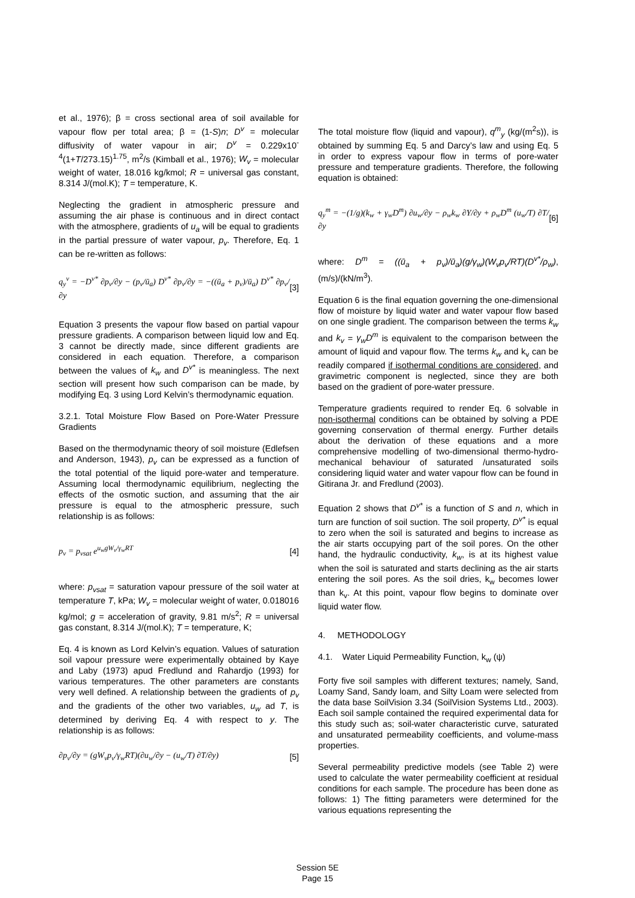et al., 1976); β = cross sectional area of soil available for vapour flow per total area; β = (1-S)n; D<sup>v</sup> = molecular diffusivity of water vapour in air; D<sup>v</sup> = 0.229x10<sup>-4</sup>(1+T/273.15)<sup>1.75</sup>, m<sup>2</sup>/s (Kimball et al., 1976); W<sub>v</sub> = molecular weight of water, 18.016 kg/kmol; R = universal gas constant, 8.314 J/(mol.K); T = temperature, K.
Neglecting the gradient in atmospheric pressure and assuming the air phase is continuous and in direct contact with the atmosphere, gradients of u<sub>a</sub> will be equal to gradients in the partial pressure of water vapour, p<sub>v</sub>. Therefore, Eq. 1 can be re-written as follows:
q<sub>y</sub><sup>v</sup> = −D<sup>v*</sup> ∂p<sub>v</sub>/∂y − (p<sub>v</sub>/ū<sub>a</sub>) D<sup>v*</sup> ∂p<sub>v</sub>/∂y = −((ū<sub>a</sub> + p<sub>v</sub>)/ū<sub>a</sub>) D<sup>v*</sup> ∂p<sub>v</sub>/∂y [3]
Equation 3 presents the vapour flow based on partial vapour pressure gradients. A comparison between liquid low and Eq. 3 cannot be directly made, since different gradients are considered in each equation. Therefore, a comparison between the values of k<sub>w</sub> and D<sup>v*</sup> is meaningless. The next section will present how such comparison can be made, by modifying Eq. 3 using Lord Kelvin’s thermodynamic equation.
3.2.1. Total Moisture Flow Based on Pore-Water Pressure Gradients
Based on the thermodynamic theory of soil moisture (Edlefsen and Anderson, 1943), p<sub>v</sub> can be expressed as a function of the total potential of the liquid pore-water and temperature. Assuming local thermodynamic equilibrium, neglecting the effects of the osmotic suction, and assuming that the air pressure is equal to the atmospheric pressure, such relationship is as follows:
p<sub>v</sub> = p<sub>vsat</sub> e<sup>u<sub>w</sub>gW<sub>v</sub>/γ<sub>w</sub>RT</sup> [4]
where: p<sub>vsat</sub> = saturation vapour pressure of the soil water at temperature T, kPa; W<sub>v</sub> = molecular weight of water, 0.018016 kg/mol; g = acceleration of gravity, 9.81 m/s<sup>2</sup>; R = universal gas constant, 8.314 J/(mol.K); T = temperature, K;
Eq. 4 is known as Lord Kelvin’s equation. Values of saturation soil vapour pressure were experimentally obtained by Kaye and Laby (1973) apud Fredlund and Rahardjo (1993) for various temperatures. The other parameters are constants very well defined. A relationship between the gradients of p<sub>v</sub> and the gradients of the other two variables, u<sub>w</sub> ad T, is determined by deriving Eq. 4 with respect to y. The relationship is as follows:
∂p<sub>v</sub>/∂y = (gW<sub>v</sub>p<sub>v</sub>/γ<sub>w</sub>RT)(∂u<sub>w</sub>/∂y − (u<sub>w</sub>/T) ∂T/∂y) [5]
The total moisture flow (liquid and vapour), q<sup>m</sup><sub>y</sub> (kg/(m<sup>2</sup>s)), is obtained by summing Eq. 5 and Darcy’s law and using Eq. 5 in order to express vapour flow in terms of pore-water pressure and temperature gradients. Therefore, the following equation is obtained:
q<sub>y</sub><sup>m</sup> = −(1/g)(k<sub>w</sub> + γ<sub>w</sub>D<sup>m</sup>) ∂u<sub>w</sub>/∂y − ρ<sub>w</sub>k<sub>w</sub> ∂Y/∂y + ρ<sub>w</sub>D<sup>m</sup> (u<sub>w</sub>/T) ∂T/∂y [6]
where: D<sup>m</sup> = ((ū<sub>a</sub> + p<sub>v</sub>)/ū<sub>a</sub>)(g/γ<sub>w</sub>)(W<sub>v</sub>p<sub>v</sub>/RT)(D<sup>v*</sup>/ρ<sub>w</sub>), (m/s)/(kN/m<sup>3</sup>).
Equation 6 is the final equation governing the one-dimensional flow of moisture by liquid water and water vapour flow based on one single gradient. The comparison between the terms k<sub>w</sub> and k<sub>v</sub> = γ<sub>w</sub>D<sup>m</sup> is equivalent to the comparison between the amount of liquid and vapour flow. The terms k<sub>w</sub> and k<sub>v</sub> can be readily compared if isothermal conditions are considered, and gravimetric component is neglected, since they are both based on the gradient of pore-water pressure.
Temperature gradients required to render Eq. 6 solvable in non-isothermal conditions can be obtained by solving a PDE governing conservation of thermal energy. Further details about the derivation of these equations and a more comprehensive modelling of two-dimensional thermo-hydro-mechanical behaviour of saturated /unsaturated soils considering liquid water and water vapour flow can be found in Gitirana Jr. and Fredlund (2003).
Equation 2 shows that D<sup>v*</sup> is a function of S and n, which in turn are function of soil suction. The soil property, D<sup>v*</sup> is equal to zero when the soil is saturated and begins to increase as the air starts occupying part of the soil pores. On the other hand, the hydraulic conductivity, k<sub>w</sub>, is at its highest value when the soil is saturated and starts declining as the air starts entering the soil pores. As the soil dries, k<sub>w</sub> becomes lower than k<sub>v</sub>. At this point, vapour flow begins to dominate over liquid water flow.
4. METHODOLOGY
4.1. Water Liquid Permeability Function, k<sub>w</sub> (ψ)
Forty five soil samples with different textures; namely, Sand, Loamy Sand, Sandy loam, and Silty Loam were selected from the data base SoilVision 3.34 (SoilVision Systems Ltd., 2003). Each soil sample contained the required experimental data for this study such as; soil-water characteristic curve, saturated and unsaturated permeability coefficients, and volume-mass properties.
Several permeability predictive models (see Table 2) were used to calculate the water permeability coefficient at residual conditions for each sample. The procedure has been done as follows: 1) The fitting parameters were determined for the various equations representing the
Session 5E
Page 15